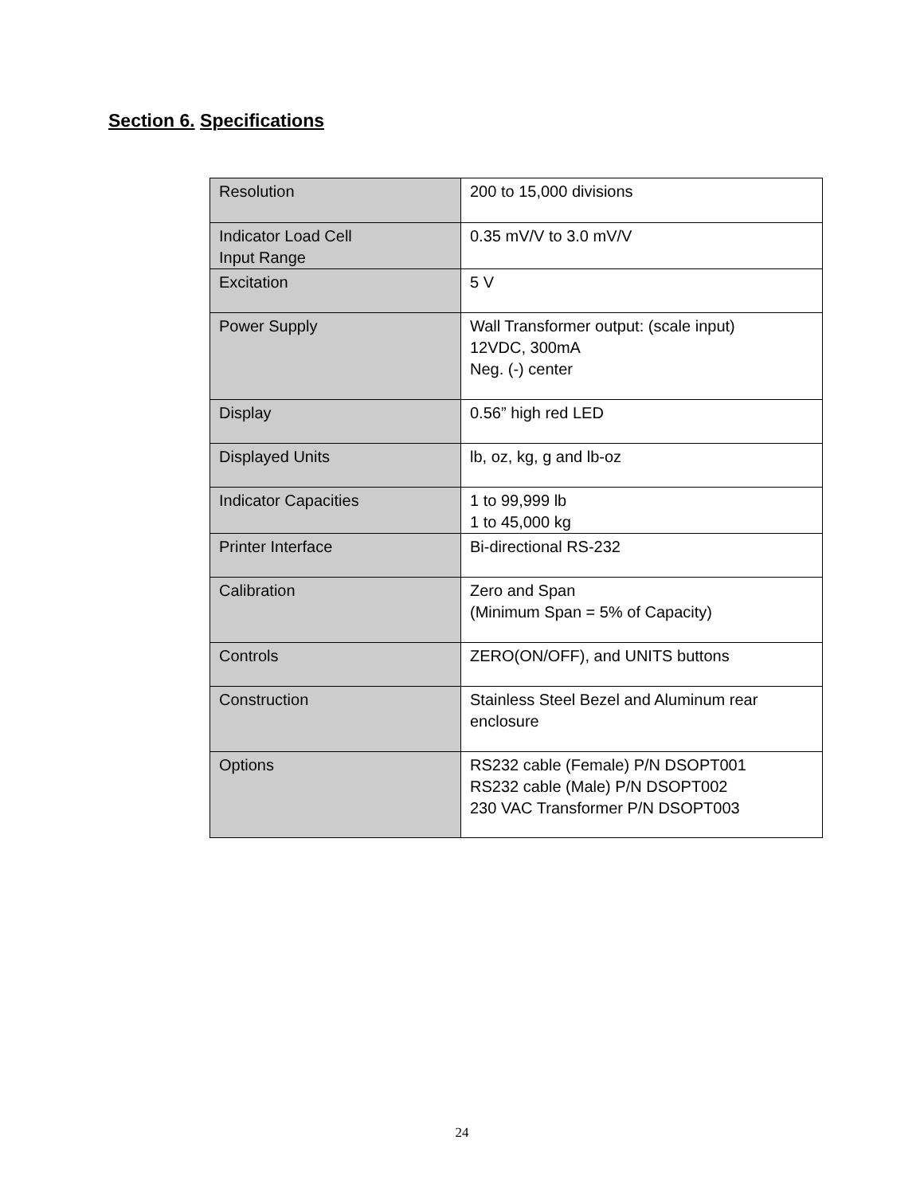Section 6. Specifications
| Resolution | 200 to 15,000 divisions |
| Indicator Load Cell Input Range | 0.35 mV/V to 3.0 mV/V |
| Excitation | 5 V |
| Power Supply | Wall Transformer output: (scale input) 12VDC, 300mA Neg. (-) center |
| Display | 0.56” high red LED |
| Displayed Units | lb, oz, kg, g and lb-oz |
| Indicator Capacities | 1 to 99,999 lb 1 to 45,000 kg |
| Printer Interface | Bi-directional RS-232 |
| Calibration | Zero and Span (Minimum Span = 5% of Capacity) |
| Controls | ZERO(ON/OFF), and UNITS buttons |
| Construction | Stainless Steel Bezel and Aluminum rear enclosure |
| Options | RS232 cable (Female) P/N DSOPT001 RS232 cable (Male) P/N DSOPT002 230 VAC Transformer P/N DSOPT003 |
24